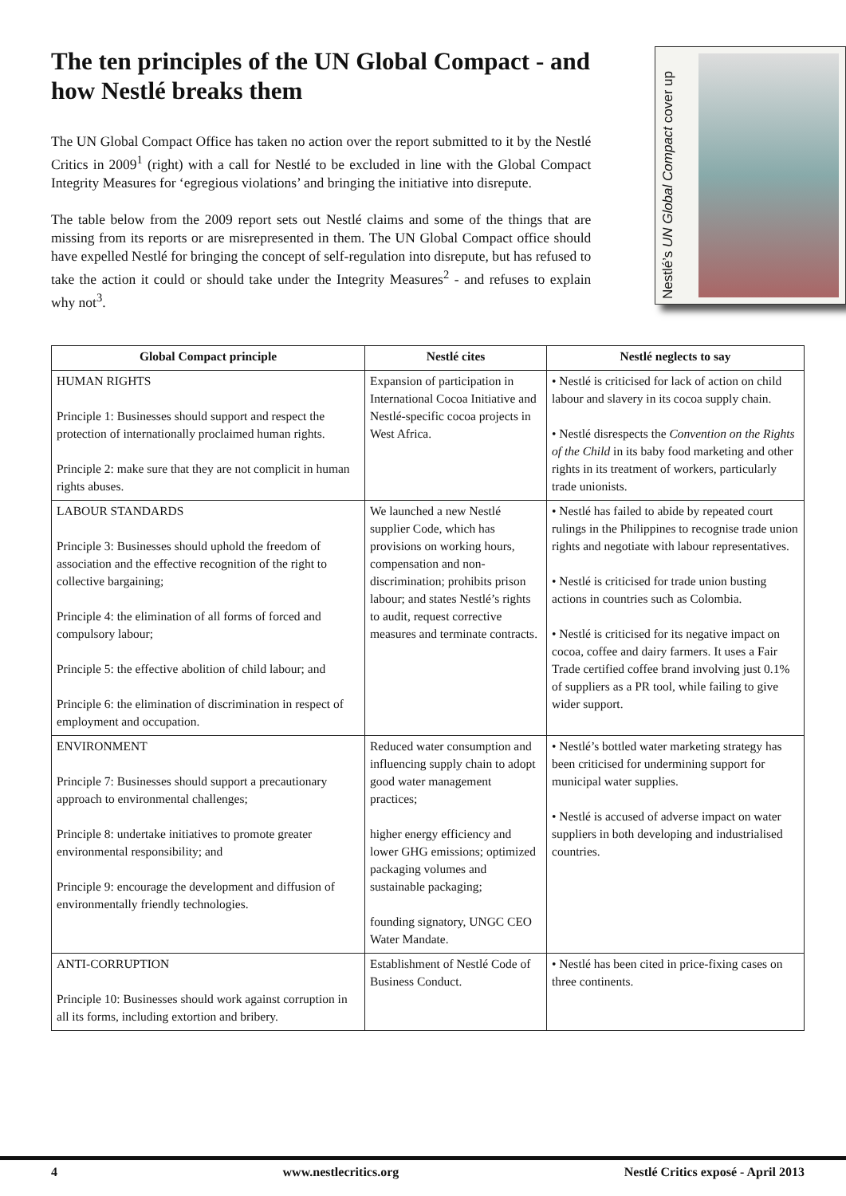The ten principles of the UN Global Compact - and how Nestlé breaks them
The UN Global Compact Office has taken no action over the report submitted to it by the Nestlé Critics in 2009<sup>1</sup> (right) with a call for Nestlé to be excluded in line with the Global Compact Integrity Measures for ‘egregious violations’ and bringing the initiative into disrepute.
The table below from the 2009 report sets out Nestlé claims and some of the things that are missing from its reports or are misrepresented in them. The UN Global Compact office should have expelled Nestlé for bringing the concept of self-regulation into disrepute, but has refused to take the action it could or should take under the Integrity Measures<sup>2</sup> - and refuses to explain why not<sup>3</sup>.
Nestlé’s UN Global Compact cover up
| Global Compact principle | Nestlé cites | Nestlé neglects to say |
| --- | --- | --- |
| HUMAN RIGHTS Principle 1: Businesses should support and respect the protection of internationally proclaimed human rights. Principle 2: make sure that they are not complicit in human rights abuses. | Expansion of participation in International Cocoa Initiative and Nestlé-specific cocoa projects in West Africa. | • Nestlé is criticised for lack of action on child labour and slavery in its cocoa supply chain. • Nestlé disrespects the Convention on the Rights of the Child in its baby food marketing and other rights in its treatment of workers, particularly trade unionists. |
| LABOUR STANDARDS Principle 3: Businesses should uphold the freedom of association and the effective recognition of the right to collective bargaining; Principle 4: the elimination of all forms of forced and compulsory labour; Principle 5: the effective abolition of child labour; and Principle 6: the elimination of discrimination in respect of employment and occupation. | We launched a new Nestlé supplier Code, which has provisions on working hours, compensation and non-discrimination; prohibits prison labour; and states Nestlé’s rights to audit, request corrective measures and terminate contracts. | • Nestlé has failed to abide by repeated court rulings in the Philippines to recognise trade union rights and negotiate with labour representatives. • Nestlé is criticised for trade union busting actions in countries such as Colombia. • Nestlé is criticised for its negative impact on cocoa, coffee and dairy farmers. It uses a Fair Trade certified coffee brand involving just 0.1% of suppliers as a PR tool, while failing to give wider support. |
| ENVIRONMENT Principle 7: Businesses should support a precautionary approach to environmental challenges; Principle 8: undertake initiatives to promote greater environmental responsibility; and Principle 9: encourage the development and diffusion of environmentally friendly technologies. | Reduced water consumption and influencing supply chain to adopt good water management practices; higher energy efficiency and lower GHG emissions; optimized packaging volumes and sustainable packaging; founding signatory, UNGC CEO Water Mandate. | • Nestlé’s bottled water marketing strategy has been criticised for undermining support for municipal water supplies. • Nestlé is accused of adverse impact on water suppliers in both developing and industrialised countries. |
| ANTI-CORRUPTION Principle 10: Businesses should work against corruption in all its forms, including extortion and bribery. | Establishment of Nestlé Code of Business Conduct. | • Nestlé has been cited in price-fixing cases on three continents. |
4 www.nestlecritics.org Nestlé Critics exposé - April 2013